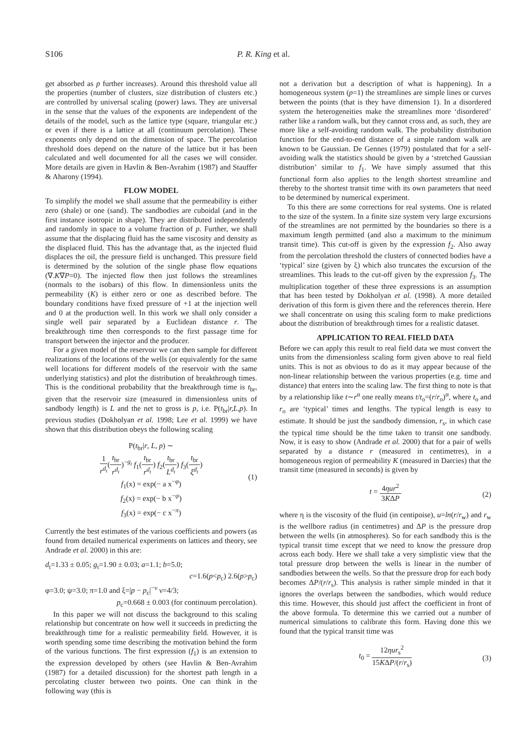S106 P. R. King et al.
get absorbed as p further increases). Around this threshold value all the properties (number of clusters, size distribution of clusters etc.) are controlled by universal scaling (power) laws. They are universal in the sense that the values of the exponents are independent of the details of the model, such as the lattice type (square, triangular etc.) or even if there is a lattice at all (continuum percolation). These exponents only depend on the dimension of space. The percolation threshold does depend on the nature of the lattice but it has been calculated and well documented for all the cases we will consider. More details are given in Havlin & Ben-Avrahim (1987) and Stauffer & Aharony (1994).
FLOW MODEL
To simplify the model we shall assume that the permeability is either zero (shale) or one (sand). The sandbodies are cuboidal (and in the first instance isotropic in shape). They are distributed independently and randomly in space to a volume fraction of p. Further, we shall assume that the displacing fluid has the same viscosity and density as the displaced fluid. This has the advantage that, as the injected fluid displaces the oil, the pressure field is unchanged. This pressure field is determined by the solution of the single phase flow equations (∇.K∇P=0). The injected flow then just follows the streamlines (normals to the isobars) of this flow. In dimensionless units the permeability (K) is either zero or one as described before. The boundary conditions have fixed pressure of +1 at the injection well and 0 at the production well. In this work we shall only consider a single well pair separated by a Euclidean distance r. The breakthrough time then corresponds to the first passage time for transport between the injector and the producer.
For a given model of the reservoir we can then sample for different realizations of the locations of the wells (or equivalently for the same well locations for different models of the reservoir with the same underlying statistics) and plot the distribution of breakthrough times. This is the conditional probability that the breakthrough time is t<sub>br</sub>, given that the reservoir size (measured in dimensionless units of sandbody length) is L and the net to gross is p, i.e. P(t<sub>br</sub>|r,L,p). In previous studies (Dokholyan et al. 1998; Lee et al. 1999) we have shown that this distribution obeys the following scaling
P(t<sub>br</sub>|r, L, p) ∼
1 r<sup>d<sub>t</sub></sup>(t<sub>br</sub> r<sup>d<sub>t</sub></sup>)<sup>−g<sub>t</sub></sup> f<sub>1</sub>(t<sub>br</sub> r<sup>d<sub>t</sub></sup>) f<sub>2</sub>(t<sub>br</sub> L<sup>d<sub>t</sub></sup>) f<sub>3</sub>(t<sub>br</sub> ξ<sup>d<sub>t</sub></sup>) (1)
f<sub>1</sub>(x) = exp(− a x<sup>−φ</sup>)
f<sub>2</sub>(x) = exp(− b x<sup>−ψ</sup>)
f<sub>3</sub>(x) = exp(− c x<sup>−π</sup>)
Currently the best estimates of the various coefficients and powers (as found from detailed numerical experiments on lattices and theory, see Andrade et al. 2000) in this are:
d<sub>t</sub>=1.33 ± 0.05; g<sub>t</sub>=1.90 ± 0.03; a=1.1; b=5.0;
c=1.6(p<p<sub>c</sub>) 2.6(p>p<sub>c</sub>)
φ=3.0; ψ=3.0; π=1.0 and ξ=|p − p<sub>c</sub>|<sup>−ν</sup> ν=4/3;
p<sub>c</sub>=0.668 ± 0.003 (for continuum percolation).
In this paper we will not discuss the background to this scaling relationship but concentrate on how well it succeeds in predicting the breakthrough time for a realistic permeability field. However, it is worth spending some time describing the motivation behind the form of the various functions. The first expression (f<sub>1</sub>) is an extension to the expression developed by others (see Havlin & Ben-Avrahim (1987) for a detailed discussion) for the shortest path length in a percolating cluster between two points. One can think in the following way (this is
not a derivation but a description of what is happening). In a homogeneous system (p=1) the streamlines are simple lines or curves between the points (that is they have dimension 1). In a disordered system the heterogeneities make the streamlines more ‘disordered’ rather like a random walk, but they cannot cross and, as such, they are more like a self-avoiding random walk. The probability distribution function for the end-to-end distance of a simple random walk are known to be Gaussian. De Gennes (1979) postulated that for a self-avoiding walk the statistics should be given by a ‘stretched Gaussian distribution’ similar to f<sub>1</sub>. We have simply assumed that this functional form also applies to the length shortest streamline and thereby to the shortest transit time with its own parameters that need to be determined by numerical experiment.
To this there are some corrections for real systems. One is related to the size of the system. In a finite size system very large excursions of the streamlines are not permitted by the boundaries so there is a maximum length permitted (and also a maximum to the minimum transit time). This cut-off is given by the expression f<sub>2</sub>. Also away from the percolation threshold the clusters of connected bodies have a ‘typical’ size (given by ξ) which also truncates the excursion of the streamlines. This leads to the cut-off given by the expression f<sub>3</sub>. The multiplication together of these three expressions is an assumption that has been tested by Dokholyan et al. (1998). A more detailed derivation of this form is given there and the references therein. Here we shall concentrate on using this scaling form to make predictions about the distribution of breakthrough times for a realistic dataset.
APPLICATION TO REAL FIELD DATA
Before we can apply this result to real field data we must convert the units from the dimensionless scaling form given above to real field units. This is not as obvious to do as it may appear because of the non-linear relationship between the various properties (e.g. time and distance) that enters into the scaling law. The first thing to note is that by a relationship like t∼r<sup>α</sup> one really means t/t<sub>o</sub>=(r/r<sub>o</sub>)<sup>α</sup>, where t<sub>o</sub> and r<sub>o</sub> are ‘typical’ times and lengths. The typical length is easy to estimate. It should be just the sandbody dimension, r<sub>s</sub>, in which case the typical time should be the time taken to transit one sandbody. Now, it is easy to show (Andrade et al. 2000) that for a pair of wells separated by a distance r (measured in centimetres), in a homogeneous region of permeability K (measured in Darcies) that the transit time (measured in seconds) is given by
t = 4ηur<sup>2</sup> 3KΔP (2)
where η is the viscosity of the fluid (in centipoise), u=ln(r/r<sub>w</sub>) and r<sub>w</sub> is the wellbore radius (in centimetres) and ΔP is the pressure drop between the wells (in atmospheres). So for each sandbody this is the typical transit time except that we need to know the pressure drop across each body. Here we shall take a very simplistic view that the total pressure drop between the wells is linear in the number of sandbodies between the wells. So that the pressure drop for each body becomes ΔP/(r/r<sub>s</sub>). This analysis is rather simple minded in that it ignores the overlaps between the sandbodies, which would reduce this time. However, this should just affect the coefficient in front of the above formula. To determine this we carried out a number of numerical simulations to calibrate this form. Having done this we found that the typical transit time was
t<sub>0</sub> = 12ηur<sub>s</sub><sup>2</sup> 15KΔP/(r/r<sub>s</sub>) (3)